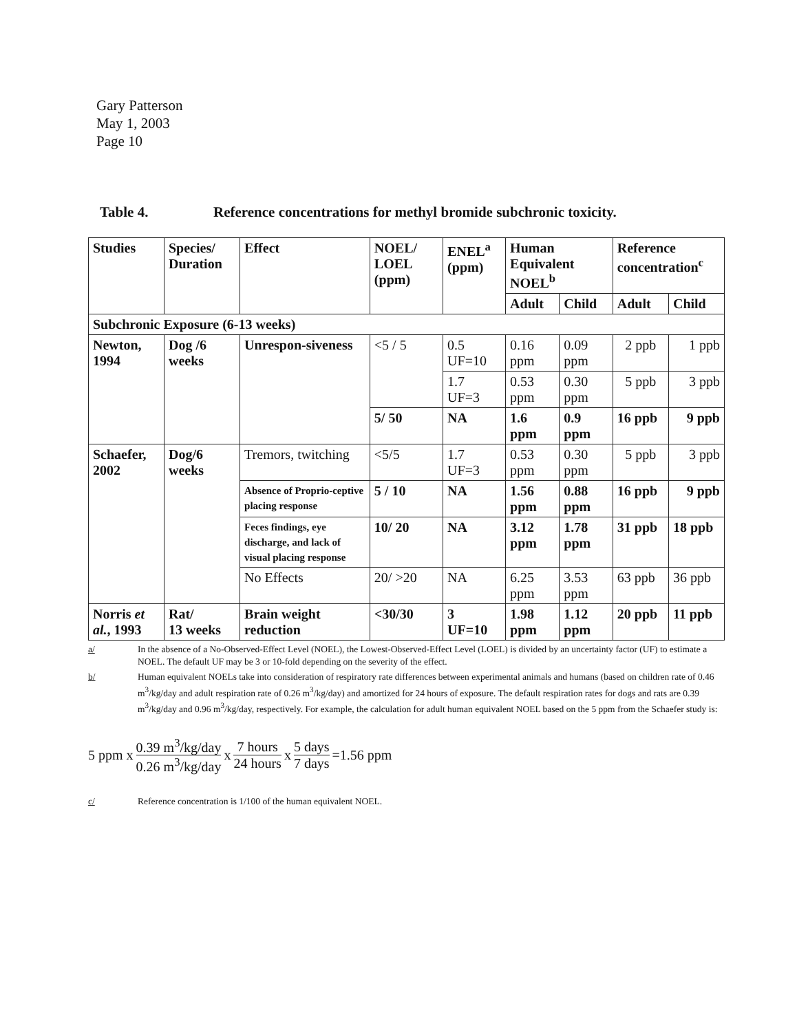Gary Patterson
May 1, 2003
Page 10
Table 4. Reference concentrations for methyl bromide subchronic toxicity.
| Studies | Species/ Duration | Effect | NOEL/ LOEL (ppm) | ENEL<sup>a</sup> (ppm) | Human Equivalent NOEL<sup>b</sup> | | Reference concentration<sup>c</sup> | |
| --- | --- | --- | --- | --- | --- | --- | --- | --- |
| | | | | | Adult | Child | Adult | Child |
| Subchronic Exposure (6-13 weeks) | | | | | | | | |
| Newton, 1994 | Dog /6 weeks | Unrespon-siveness | <5 / 5 | 0.5 UF=10 | 0.16 ppm | 0.09 ppm | 2 ppb | 1 ppb |
| | | | | 1.7 UF=3 | 0.53 ppm | 0.30 ppm | 5 ppb | 3 ppb |
| | | | 5/ 50 | NA | 1.6 ppm | 0.9 ppm | 16 ppb | 9 ppb |
| Schaefer, 2002 | Dog/6 weeks | Tremors, twitching | <5/5 | 1.7 UF=3 | 0.53 ppm | 0.30 ppm | 5 ppb | 3 ppb |
| | | Absence of Proprio-ceptive placing response | 5 / 10 | NA | 1.56 ppm | 0.88 ppm | 16 ppb | 9 ppb |
| | | Feces findings, eye discharge, and lack of visual placing response | 10/ 20 | NA | 3.12 ppm | 1.78 ppm | 31 ppb | 18 ppb |
| | | No Effects | 20/ >20 | NA | 6.25 ppm | 3.53 ppm | 63 ppb | 36 ppb |
| Norris et al. , 1993 | Rat/ 13 weeks | Brain weight reduction | <30/30 | 3 UF=10 | 1.98 ppm | 1.12 ppm | 20 ppb | 11 ppb |
a/ In the absence of a No-Observed-Effect Level (NOEL), the Lowest-Observed-Effect Level (LOEL) is divided by an uncertainty factor (UF) to estimate a NOEL. The default UF may be 3 or 10-fold depending on the severity of the effect.
b/ Human equivalent NOELs take into consideration of respiratory rate differences between experimental animals and humans (based on children rate of 0.46 m<sup>3</sup>/kg/day and adult respiration rate of 0.26 m<sup>3</sup>/kg/day) and amortized for 24 hours of exposure. The default respiration rates for dogs and rats are 0.39 m<sup>3</sup>/kg/day and 0.96 m<sup>3</sup>/kg/day, respectively. For example, the calculation for adult human equivalent NOEL based on the 5 ppm from the Schaefer study is:
5 ppm x 0.39 m<sup>3</sup>/kg/day 0.26 m<sup>3</sup>/kg/day x 7 hours 24 hours x 5 days 7 days =1.56 ppm
c/ Reference concentration is 1/100 of the human equivalent NOEL.